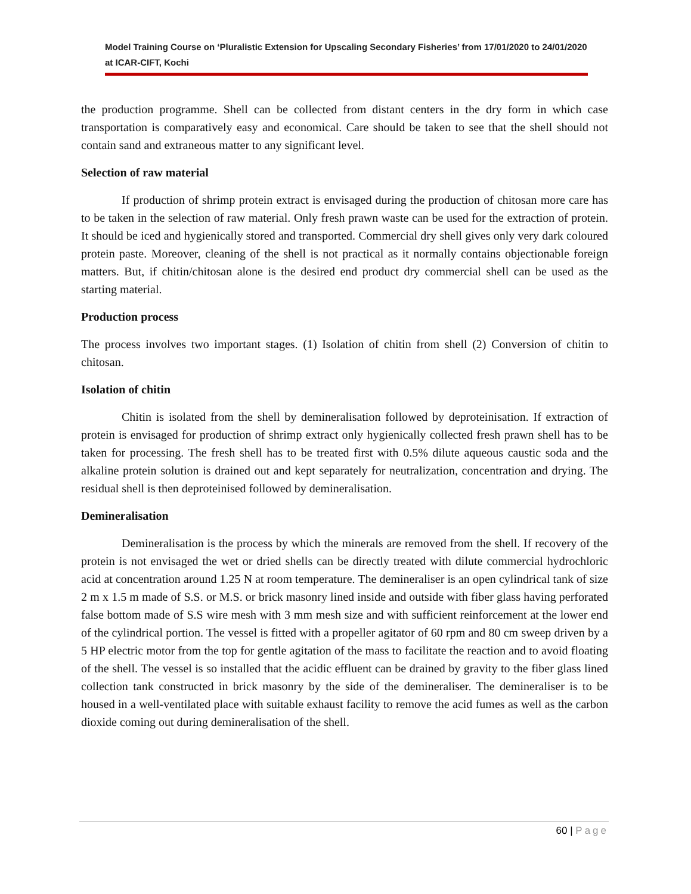Model Training Course on ‘Pluralistic Extension for Upscaling Secondary Fisheries’ from 17/01/2020 to 24/01/2020 at ICAR-CIFT, Kochi
the production programme. Shell can be collected from distant centers in the dry form in which case transportation is comparatively easy and economical. Care should be taken to see that the shell should not contain sand and extraneous matter to any significant level.
Selection of raw material
If production of shrimp protein extract is envisaged during the production of chitosan more care has to be taken in the selection of raw material. Only fresh prawn waste can be used for the extraction of protein. It should be iced and hygienically stored and transported. Commercial dry shell gives only very dark coloured protein paste. Moreover, cleaning of the shell is not practical as it normally contains objectionable foreign matters. But, if chitin/chitosan alone is the desired end product dry commercial shell can be used as the starting material.
Production process
The process involves two important stages. (1) Isolation of chitin from shell (2) Conversion of chitin to chitosan.
Isolation of chitin
Chitin is isolated from the shell by demineralisation followed by deproteinisation. If extraction of protein is envisaged for production of shrimp extract only hygienically collected fresh prawn shell has to be taken for processing. The fresh shell has to be treated first with 0.5% dilute aqueous caustic soda and the alkaline protein solution is drained out and kept separately for neutralization, concentration and drying. The residual shell is then deproteinised followed by demineralisation.
Demineralisation
Demineralisation is the process by which the minerals are removed from the shell. If recovery of the protein is not envisaged the wet or dried shells can be directly treated with dilute commercial hydrochloric acid at concentration around 1.25 N at room temperature. The demineraliser is an open cylindrical tank of size 2 m x 1.5 m made of S.S. or M.S. or brick masonry lined inside and outside with fiber glass having perforated false bottom made of S.S wire mesh with 3 mm mesh size and with sufficient reinforcement at the lower end of the cylindrical portion. The vessel is fitted with a propeller agitator of 60 rpm and 80 cm sweep driven by a 5 HP electric motor from the top for gentle agitation of the mass to facilitate the reaction and to avoid floating of the shell. The vessel is so installed that the acidic effluent can be drained by gravity to the fiber glass lined collection tank constructed in brick masonry by the side of the demineraliser. The demineraliser is to be housed in a well-ventilated place with suitable exhaust facility to remove the acid fumes as well as the carbon dioxide coming out during demineralisation of the shell.
60 | Page